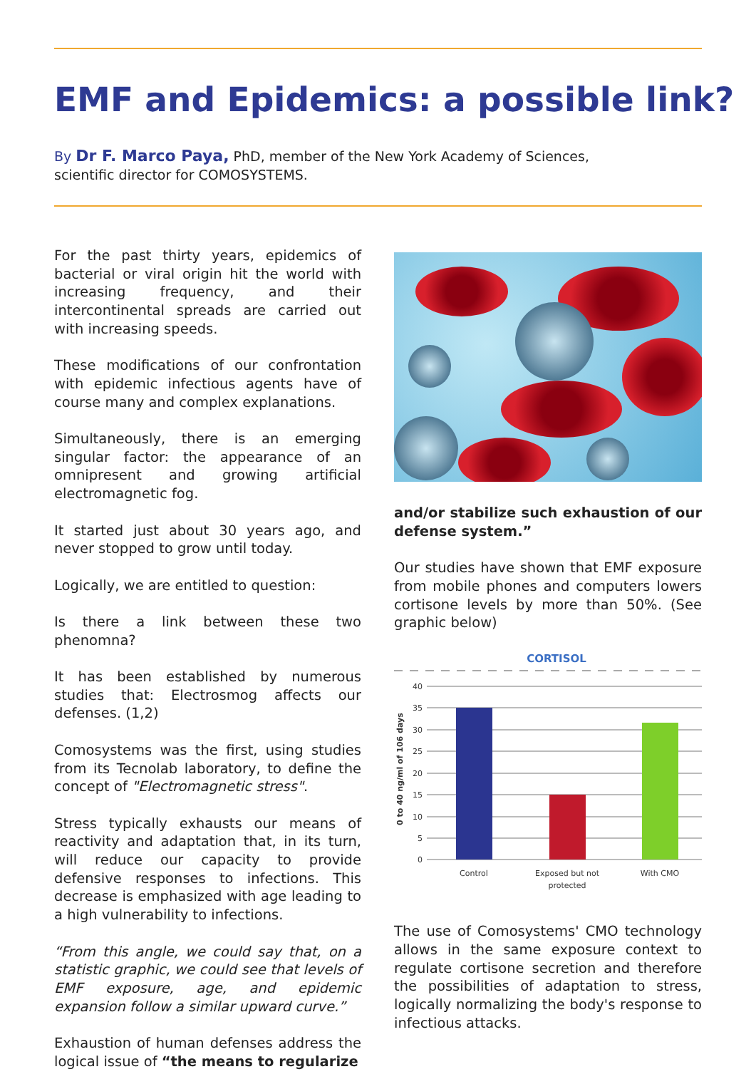EMF and Epidemics: a possible link?
By Dr F. Marco Paya, PhD, member of the New York Academy of Sciences, scientific director for COMOSYSTEMS.
For the past thirty years, epidemics of bacterial or viral origin hit the world with increasing frequency, and their intercontinental spreads are carried out with increasing speeds.
These modifications of our confrontation with epidemic infectious agents have of course many and complex explanations.
Simultaneously, there is an emerging singular factor: the appearance of an omnipresent and growing artificial electromagnetic fog.
It started just about 30 years ago, and never stopped to grow until today.
Logically, we are entitled to question:
Is there a link between these two phenomna?
It has been established by numerous studies that: Electrosmog affects our defenses. (1,2)
Comosystems was the first, using studies from its Tecnolab laboratory, to define the concept of "Electromagnetic stress".
Stress typically exhausts our means of reactivity and adaptation that, in its turn, will reduce our capacity to provide defensive responses to infections. This decrease is emphasized with age leading to a high vulnerability to infections.
“From this angle, we could say that, on a statistic graphic, we could see that levels of EMF exposure, age, and epidemic expansion follow a similar upward curve.”
Exhaustion of human defenses address the logical issue of “the means to regularize
and/or stabilize such exhaustion of our defense system.”
Our studies have shown that EMF exposure from mobile phones and computers lowers cortisone levels by more than 50%. (See graphic below)
CORTISOL
40
35
30
25
20
15
10
5
0
0 to 40 ng/ml of 106 days
Control
Exposed but not
protected
With CMO
The use of Comosystems' CMO technology allows in the same exposure context to regulate cortisone secretion and therefore the possibilities of adaptation to stress, logically normalizing the body's response to infectious attacks.